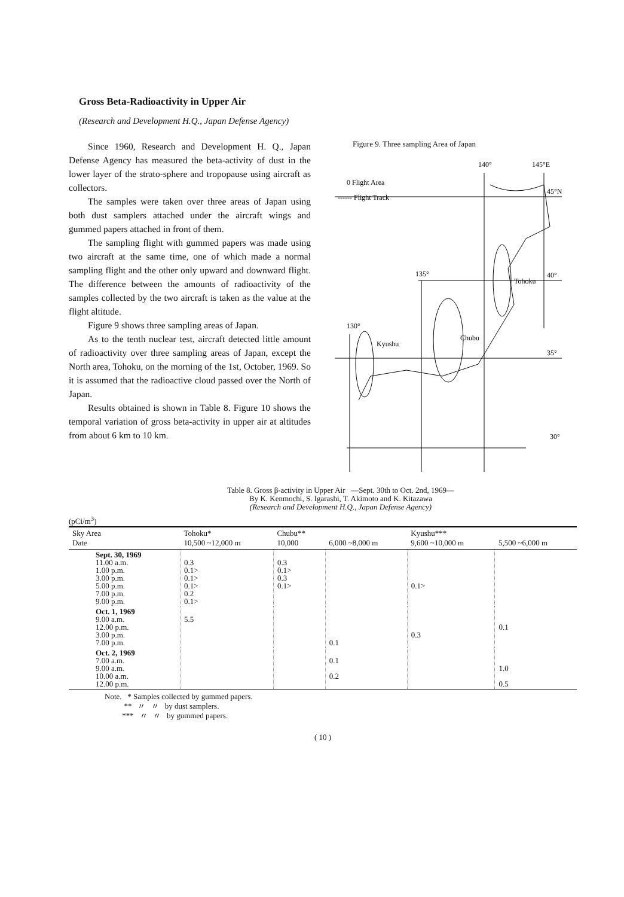Gross Beta-Radioactivity in Upper Air
(Research and Development H.Q., Japan Defense Agency)
Since 1960, Research and Development H. Q., Japan Defense Agency has measured the beta-activity of dust in the lower layer of the strato-sphere and tropopause using aircraft as collectors.
The samples were taken over three areas of Japan using both dust samplers attached under the aircraft wings and gummed papers attached in front of them.
The sampling flight with gummed papers was made using two aircraft at the same time, one of which made a normal sampling flight and the other only upward and downward flight. The difference between the amounts of radioactivity of the samples collected by the two aircraft is taken as the value at the flight altitude.
Figure 9 shows three sampling areas of Japan.
As to the tenth nuclear test, aircraft detected little amount of radioactivity over three sampling areas of Japan, except the North area, Tohoku, on the morning of the 1st, October, 1969. So it is assumed that the radioactive cloud passed over the North of Japan.
Results obtained is shown in Table 8. Figure 10 shows the temporal variation of gross beta-activity in upper air at altitudes from about 6 km to 10 km.
Figure 9. Three sampling Area of Japan
0 Flight Area
------ Flight Track
140°
145°E
45°N
135°
40°
Tohoku
130°
Chubu
Kyushu
35°
30°
Table 8. Gross β-activity in Upper Air —Sept. 30th to Oct. 2nd, 1969—
By K. Kenmochi, S. Igarashi, T. Akimoto and K. Kitazawa
(Research and Development H.Q., Japan Defense Agency)
(pCi/m<sup>3</sup>)
| Sky Area Date | Tohoku* 10,500 ~12,000 m | Chubu** 10,000 | 6,000 ~8,000 m | Kyushu*** 9,600 ~10,000 m | 5,500 ~6,000 m |
| --- | --- | --- | --- | --- | --- |
| Sept. 30, 1969 11.00 a.m. 1.00 p.m. 3.00 p.m. 5.00 p.m. 7.00 p.m. 9.00 p.m. | 0.3 0.1> 0.1> 0.1> 0.2 0.1> | 0.3 0.1> 0.3 0.1> | | 0.1> | |
| Oct. 1, 1969 9.00 a.m. 12.00 p.m. 3.00 p.m. 7.00 p.m. | 5.5 | | 0.1 | 0.3 | 0.1 |
| Oct. 2, 1969 7.00 a.m. 9.00 a.m. 10.00 a.m. 12.00 p.m. | | | 0.1 0.2 | | 1.0 0.5 |
Note. * Samples collected by gummed papers.
** 〃 〃 by dust samplers.
*** 〃 〃 by gummed papers.
( 10 )